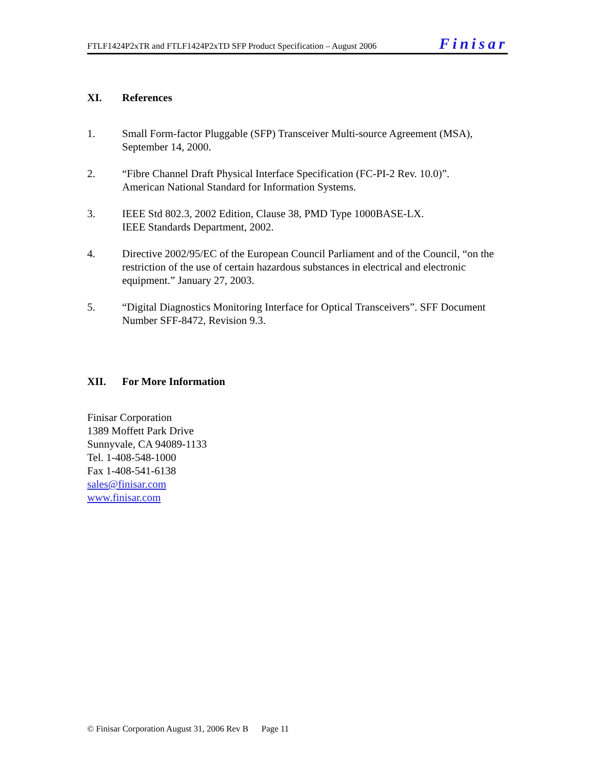FTLF1424P2xTR and FTLF1424P2xTD SFP Product Specification – August 2006 Finisar
XI. References
1. Small Form-factor Pluggable (SFP) Transceiver Multi-source Agreement (MSA), September 14, 2000.
2. “Fibre Channel Draft Physical Interface Specification (FC-PI-2 Rev. 10.0)”.
American National Standard for Information Systems.
3. IEEE Std 802.3, 2002 Edition, Clause 38, PMD Type 1000BASE-LX.
IEEE Standards Department, 2002.
4. Directive 2002/95/EC of the European Council Parliament and of the Council, “on the restriction of the use of certain hazardous substances in electrical and electronic equipment.” January 27, 2003.
5. “Digital Diagnostics Monitoring Interface for Optical Transceivers”. SFF Document Number SFF-8472, Revision 9.3.
XII. For More Information
Finisar Corporation
1389 Moffett Park Drive
Sunnyvale, CA 94089-1133
Tel. 1-408-548-1000
Fax 1-408-541-6138
sales@finisar.com
www.finisar.com
© Finisar Corporation August 31, 2006 Rev B Page 11